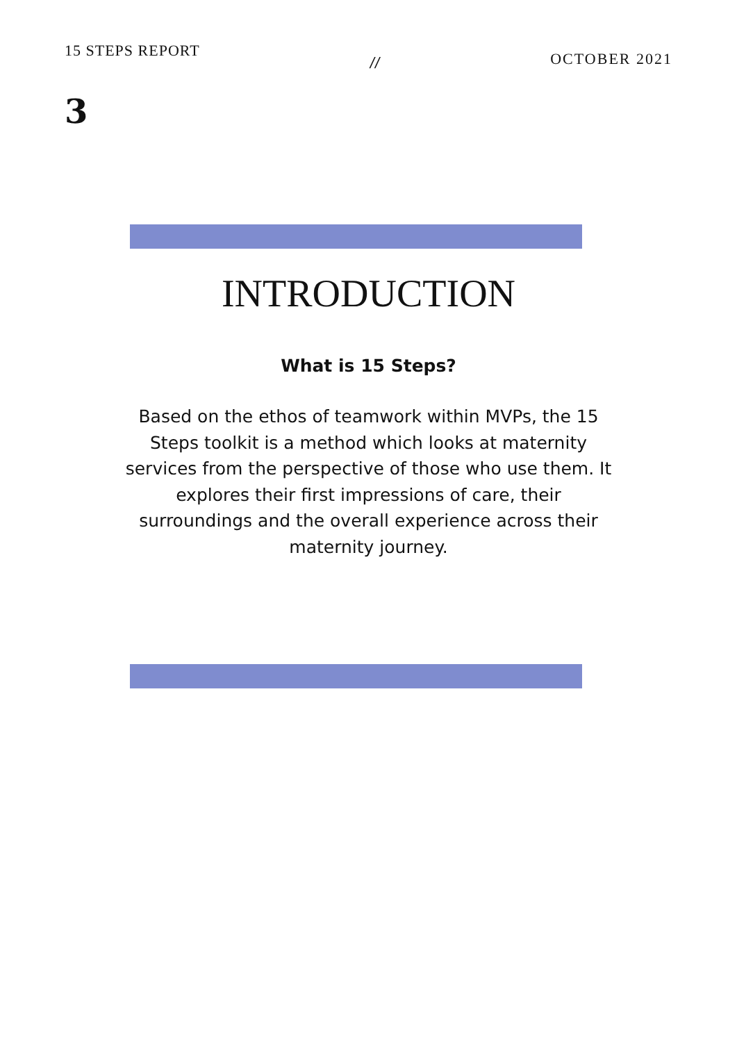15 STEPS REPORT // OCTOBER 2021
3
INTRODUCTION
What is 15 Steps?
Based on the ethos of teamwork within MVPs, the 15 Steps toolkit is a method which looks at maternity services from the perspective of those who use them. It explores their first impressions of care, their surroundings and the overall experience across their maternity journey.